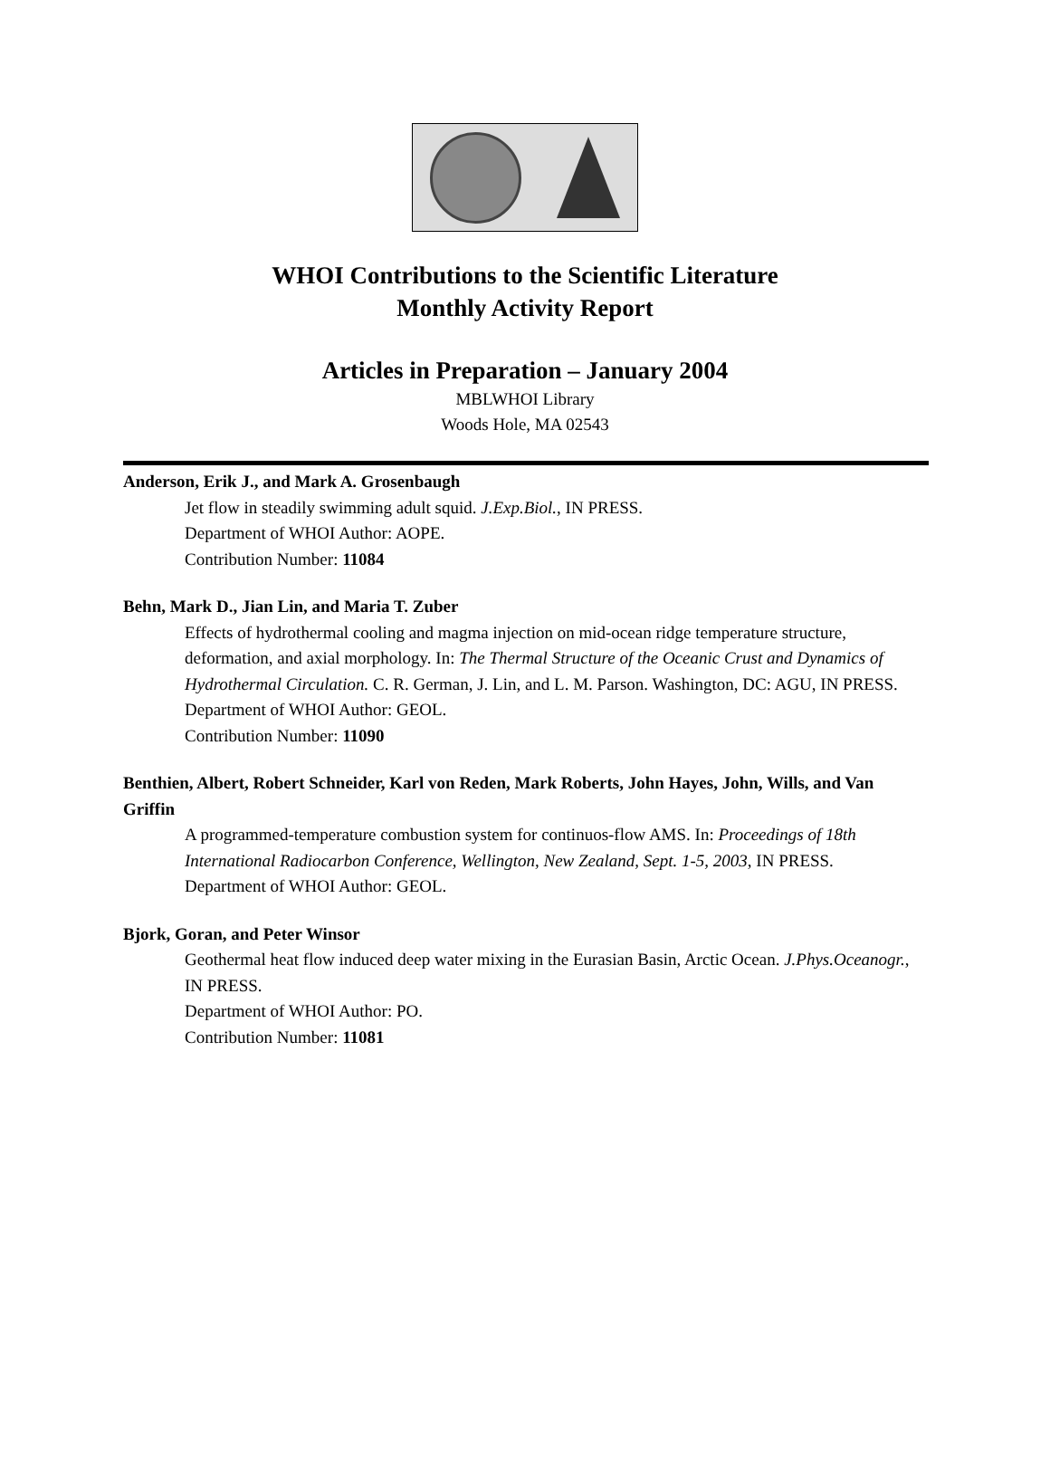WHOI Contributions to the Scientific Literature
Monthly Activity Report
Articles in Preparation – January 2004
MBLWHOI Library
Woods Hole, MA 02543
Anderson, Erik J., and Mark A. Grosenbaugh
Jet flow in steadily swimming adult squid. J.Exp.Biol., IN PRESS.
Department of WHOI Author: AOPE.
Contribution Number: 11084
Behn, Mark D., Jian Lin, and Maria T. Zuber
Effects of hydrothermal cooling and magma injection on mid-ocean ridge temperature structure, deformation, and axial morphology. In: The Thermal Structure of the Oceanic Crust and Dynamics of Hydrothermal Circulation. C. R. German, J. Lin, and L. M. Parson. Washington, DC: AGU, IN PRESS.
Department of WHOI Author: GEOL.
Contribution Number: 11090
Benthien, Albert, Robert Schneider, Karl von Reden, Mark Roberts, John Hayes, John, Wills, and Van Griffin
A programmed-temperature combustion system for continuos-flow AMS. In: Proceedings of 18th International Radiocarbon Conference, Wellington, New Zealand, Sept. 1-5, 2003, IN PRESS.
Department of WHOI Author: GEOL.
Bjork, Goran, and Peter Winsor
Geothermal heat flow induced deep water mixing in the Eurasian Basin, Arctic Ocean. J.Phys.Oceanogr., IN PRESS.
Department of WHOI Author: PO.
Contribution Number: 11081